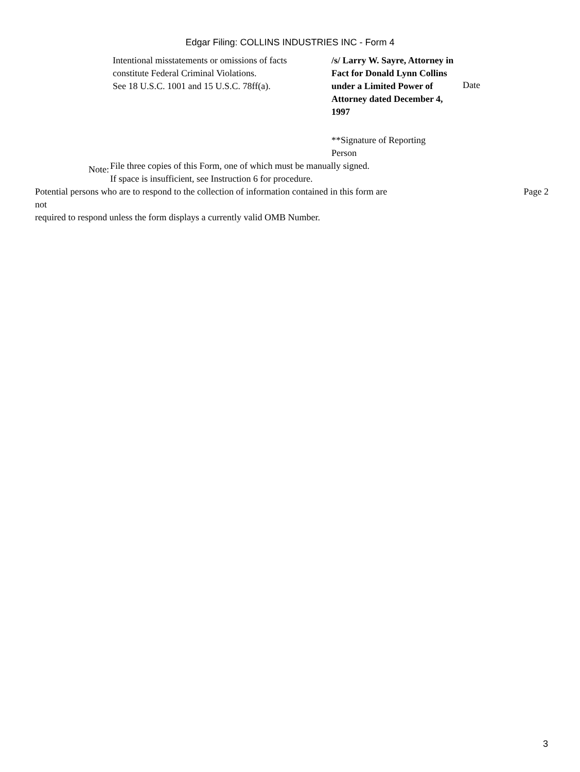Edgar Filing: COLLINS INDUSTRIES INC - Form 4
Intentional misstatements or omissions of facts
constitute Federal Criminal Violations.
See 18 U.S.C. 1001 and 15 U.S.C. 78ff(a).
/s/ Larry W. Sayre, Attorney in Fact for Donald Lynn Collins under a Limited Power of Attorney dated December 4, 1997
Date
**Signature of Reporting Person
Note: File three copies of this Form, one of which must be manually signed.
If space is insufficient, see Instruction 6 for procedure.
Potential persons who are to respond to the collection of information contained in this form are not
required to respond unless the form displays a currently valid OMB Number.
Page 2
3